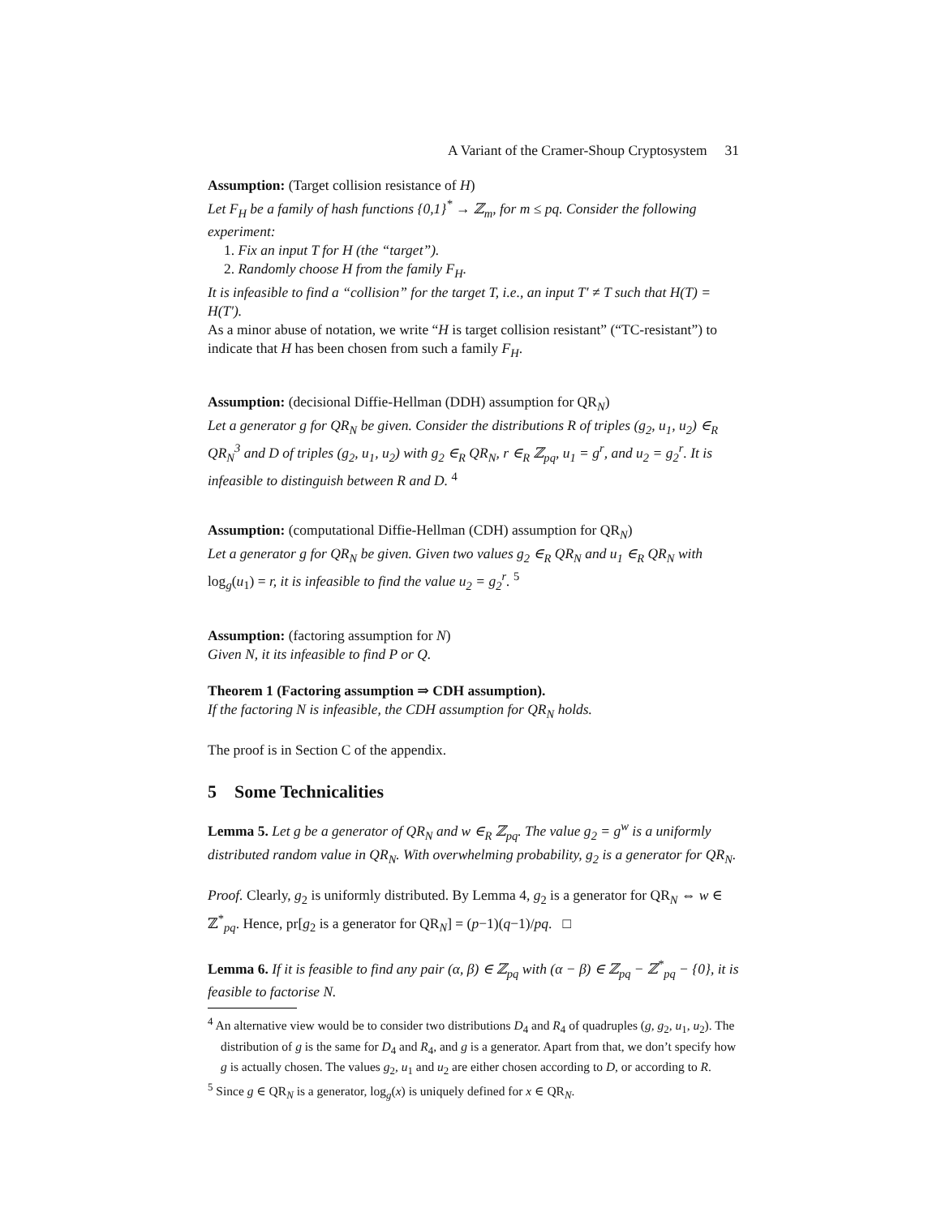A Variant of the Cramer-Shoup Cryptosystem 31
Assumption: (Target collision resistance of H)
Let F<sub>H</sub> be a family of hash functions {0,1}<sup>*</sup> → ℤ<sub>m</sub>, for m ≤ pq. Consider the following experiment:
1. Fix an input T for H (the “target”).
2. Randomly choose H from the family F<sub>H</sub>.
It is infeasible to find a “collision” for the target T, i.e., an input T′ ≠ T such that H(T) = H(T′).
As a minor abuse of notation, we write “H is target collision resistant” (“TC-resistant”) to indicate that H has been chosen from such a family F<sub>H</sub>.
Assumption: (decisional Diffie-Hellman (DDH) assumption for QR<sub>N</sub>)
Let a generator g for QR<sub>N</sub> be given. Consider the distributions R of triples (g<sub>2</sub>, u<sub>1</sub>, u<sub>2</sub>) ∈<sub>R</sub> QR<sub>N</sub><sup>3</sup> and D of triples (g<sub>2</sub>, u<sub>1</sub>, u<sub>2</sub>) with g<sub>2</sub> ∈<sub>R</sub> QR<sub>N</sub>, r ∈<sub>R</sub> ℤ<sub>pq</sub>, u<sub>1</sub> = g<sup>r</sup>, and u<sub>2</sub> = g<sub>2</sub><sup>r</sup>. It is infeasible to distinguish between R and D. <sup>4</sup>
Assumption: (computational Diffie-Hellman (CDH) assumption for QR<sub>N</sub>)
Let a generator g for QR<sub>N</sub> be given. Given two values g<sub>2</sub> ∈<sub>R</sub> QR<sub>N</sub> and u<sub>1</sub> ∈<sub>R</sub> QR<sub>N</sub> with log<sub>g</sub>(u<sub>1</sub>) = r, it is infeasible to find the value u<sub>2</sub> = g<sub>2</sub><sup>r</sup>. <sup>5</sup>
Assumption: (factoring assumption for N)
Given N, it its infeasible to find P or Q.
Theorem 1 (Factoring assumption ⇒ CDH assumption).
If the factoring N is infeasible, the CDH assumption for QR<sub>N</sub> holds.
The proof is in Section C of the appendix.
5 Some Technicalities
Lemma 5. Let g be a generator of QR<sub>N</sub> and w ∈<sub>R</sub> ℤ<sub>pq</sub>. The value g<sub>2</sub> = g<sup>w</sup> is a uniformly distributed random value in QR<sub>N</sub>. With overwhelming probability, g<sub>2</sub> is a generator for QR<sub>N</sub>.
Proof. Clearly, g<sub>2</sub> is uniformly distributed. By Lemma 4, g<sub>2</sub> is a generator for QR<sub>N</sub> ⇔ w ∈ ℤ<sup>*</sup><sub>pq</sub>. Hence, pr[g<sub>2</sub> is a generator for QR<sub>N</sub>] = (p−1)(q−1)/pq. □
Lemma 6. If it is feasible to find any pair (α, β) ∈ ℤ<sub>pq</sub> with (α − β) ∈ ℤ<sub>pq</sub> − ℤ<sup>*</sup><sub>pq</sub> − {0}, it is feasible to factorise N.
<sup>4</sup> An alternative view would be to consider two distributions D<sub>4</sub> and R<sub>4</sub> of quadruples (g, g<sub>2</sub>, u<sub>1</sub>, u<sub>2</sub>). The distribution of g is the same for D<sub>4</sub> and R<sub>4</sub>, and g is a generator. Apart from that, we don’t specify how g is actually chosen. The values g<sub>2</sub>, u<sub>1</sub> and u<sub>2</sub> are either chosen according to D, or according to R.
<sup>5</sup> Since g ∈ QR<sub>N</sub> is a generator, log<sub>g</sub>(x) is uniquely defined for x ∈ QR<sub>N</sub>.